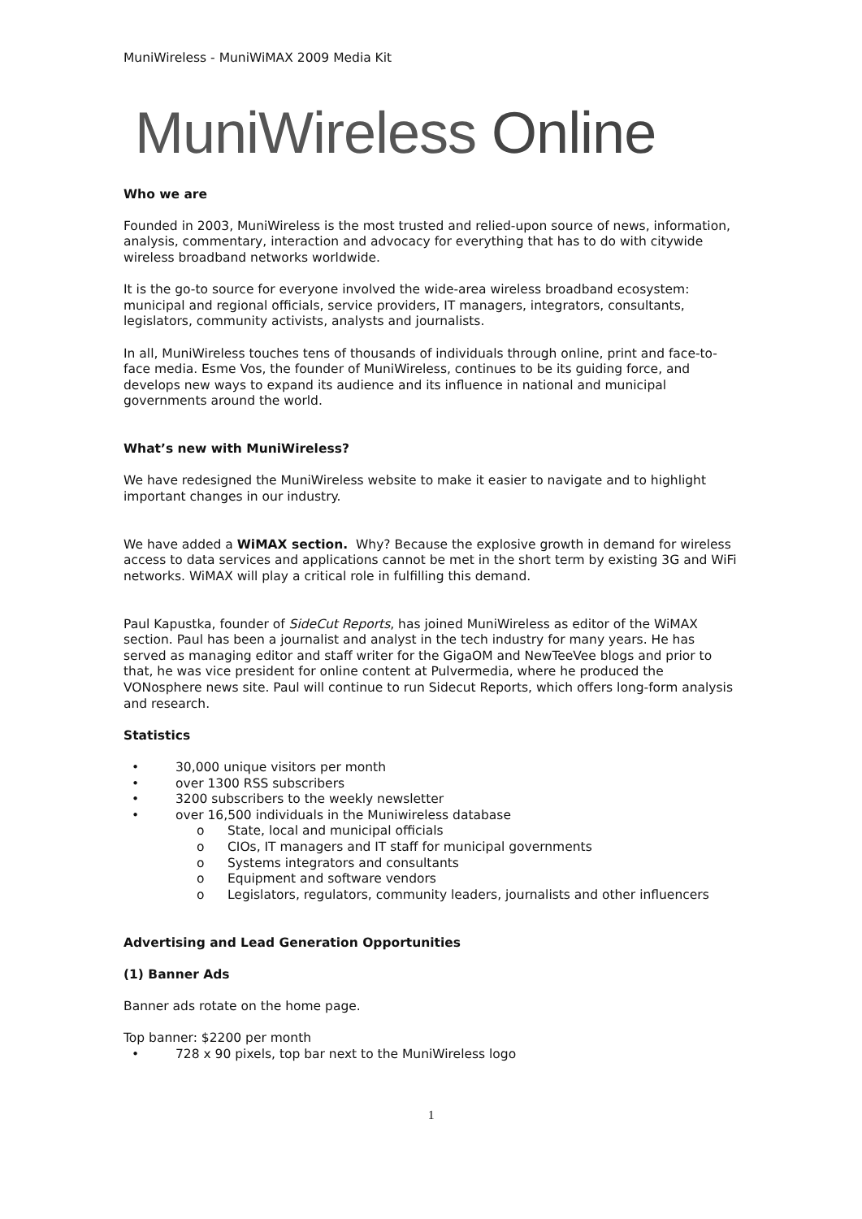MuniWireless - MuniWiMAX 2009 Media Kit
MuniWireless Online
Who we are
Founded in 2003, MuniWireless is the most trusted and relied-upon source of news, information, analysis, commentary, interaction and advocacy for everything that has to do with citywide wireless broadband networks worldwide.
It is the go-to source for everyone involved the wide-area wireless broadband ecosystem: municipal and regional officials, service providers, IT managers, integrators, consultants, legislators, community activists, analysts and journalists.
In all, MuniWireless touches tens of thousands of individuals through online, print and face-to-face media. Esme Vos, the founder of MuniWireless, continues to be its guiding force, and develops new ways to expand its audience and its influence in national and municipal governments around the world.
What’s new with MuniWireless?
We have redesigned the MuniWireless website to make it easier to navigate and to highlight important changes in our industry.
We have added a WiMAX section. Why? Because the explosive growth in demand for wireless access to data services and applications cannot be met in the short term by existing 3G and WiFi networks. WiMAX will play a critical role in fulfilling this demand.
Paul Kapustka, founder of SideCut Reports, has joined MuniWireless as editor of the WiMAX section. Paul has been a journalist and analyst in the tech industry for many years. He has served as managing editor and staff writer for the GigaOM and NewTeeVee blogs and prior to that, he was vice president for online content at Pulvermedia, where he produced the VONosphere news site. Paul will continue to run Sidecut Reports, which offers long-form analysis and research.
Statistics
• 30,000 unique visitors per month
• over 1300 RSS subscribers
• 3200 subscribers to the weekly newsletter
• over 16,500 individuals in the Muniwireless database
o State, local and municipal officials
o CIOs, IT managers and IT staff for municipal governments
o Systems integrators and consultants
o Equipment and software vendors
o Legislators, regulators, community leaders, journalists and other influencers
Advertising and Lead Generation Opportunities
(1) Banner Ads
Banner ads rotate on the home page.
Top banner: $2200 per month
• 728 x 90 pixels, top bar next to the MuniWireless logo
1